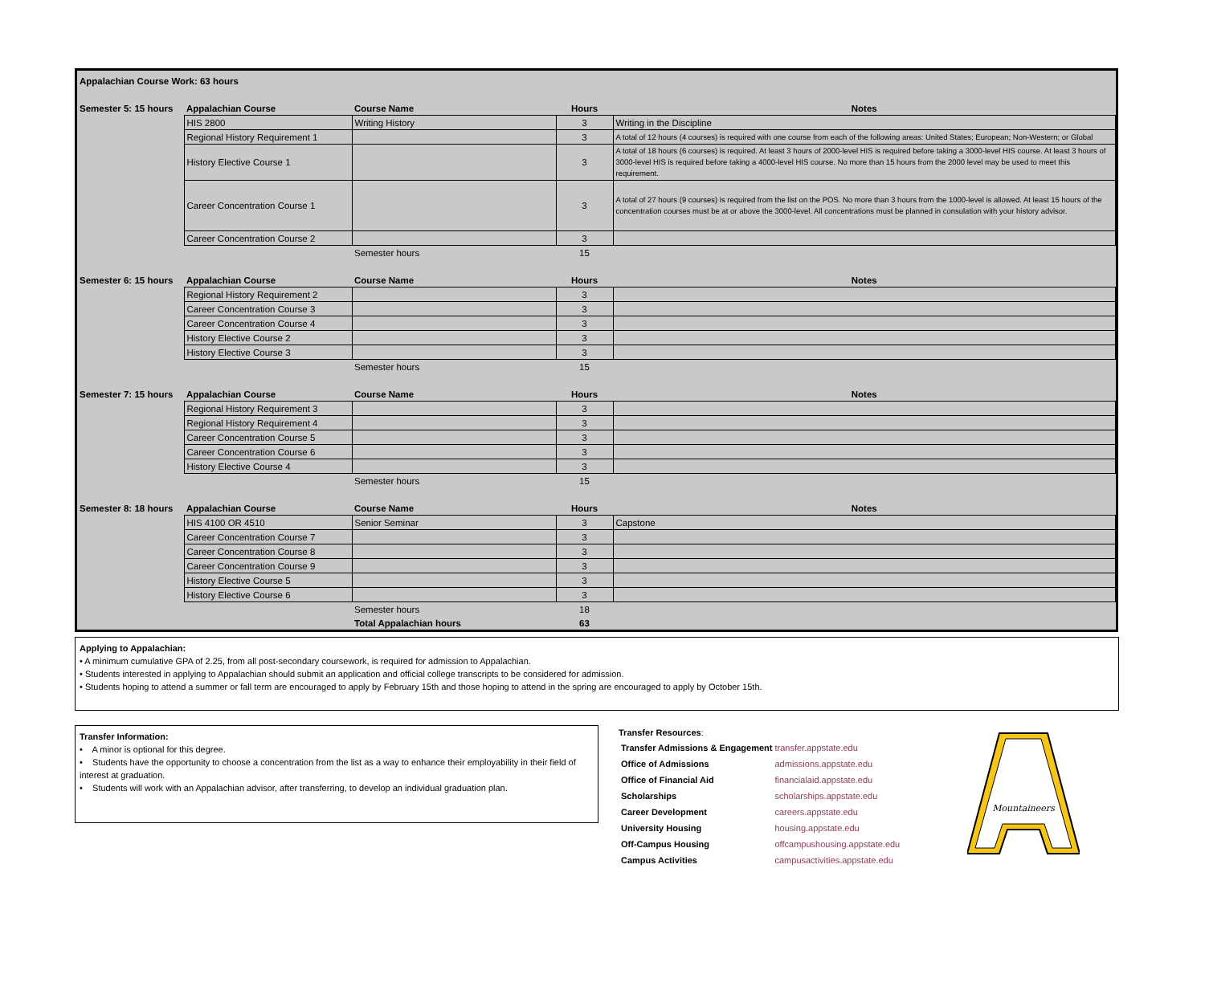| Appalachian Course Work: 63 hours | | | | |
| --- | --- | --- | --- | --- |
| Semester 5: 15 hours | Appalachian Course | Course Name | Hours | Notes |
| | HIS 2800 | Writing History | 3 | Writing in the Discipline |
| | Regional History Requirement 1 | | 3 | A total of 12 hours (4 courses) is required with one course from each of the following areas: United States; European; Non-Western; or Global |
| | History Elective Course 1 | | 3 | A total of 18 hours (6 courses) is required. At least 3 hours of 2000-level HIS is required before taking a 3000-level HIS course. At least 3 hours of 3000-level HIS is required before taking a 4000-level HIS course. No more than 15 hours from the 2000 level may be used to meet this requirement. |
| | Career Concentration Course 1 | | 3 | A total of 27 hours (9 courses) is required from the list on the POS. No more than 3 hours from the 1000-level is allowed. At least 15 hours of the concentration courses must be at or above the 3000-level. All concentrations must be planned in consulation with your history advisor. |
| | Career Concentration Course 2 | | 3 | |
| | | Semester hours | 15 | |
| Semester 6: 15 hours | Appalachian Course | Course Name | Hours | Notes |
| | Regional History Requirement 2 | | 3 | |
| | Career Concentration Course 3 | | 3 | |
| | Career Concentration Course 4 | | 3 | |
| | History Elective Course 2 | | 3 | |
| | History Elective Course 3 | | 3 | |
| | | Semester hours | 15 | |
| Semester 7: 15 hours | Appalachian Course | Course Name | Hours | Notes |
| | Regional History Requirement 3 | | 3 | |
| | Regional History Requirement 4 | | 3 | |
| | Career Concentration Course 5 | | 3 | |
| | Career Concentration Course 6 | | 3 | |
| | History Elective Course 4 | | 3 | |
| | | Semester hours | 15 | |
| Semester 8: 18 hours | Appalachian Course | Course Name | Hours | Notes |
| | HIS 4100 OR 4510 | Senior Seminar | 3 | Capstone |
| | Career Concentration Course 7 | | 3 | |
| | Career Concentration Course 8 | | 3 | |
| | Career Concentration Course 9 | | 3 | |
| | History Elective Course 5 | | 3 | |
| | History Elective Course 6 | | 3 | |
| | | Semester hours | 18 | |
| | | Total Appalachian hours | 63 | |
Applying to Appalachian:
• A minimum cumulative GPA of 2.25, from all post-secondary coursework, is required for admission to Appalachian.
• Students interested in applying to Appalachian should submit an application and official college transcripts to be considered for admission.
• Students hoping to attend a summer or fall term are encouraged to apply by February 15th and those hoping to attend in the spring are encouraged to apply by October 15th.
Transfer Information:
• A minor is optional for this degree.
• Students have the opportunity to choose a concentration from the list as a way to enhance their employability in their field of interest at graduation.
• Students will work with an Appalachian advisor, after transferring, to develop an individual graduation plan.
Transfer Resources:
| Transfer Admissions & Engagement | transfer.appstate.edu |
| Office of Admissions | admissions.appstate.edu |
| Office of Financial Aid | financialaid.appstate.edu |
| Scholarships | scholarships.appstate.edu |
| Career Development | careers.appstate.edu |
| University Housing | housing.appstate.edu |
| Off-Campus Housing | offcampushousing.appstate.edu |
| Campus Activities | campusactivities.appstate.edu |
Mountaineers